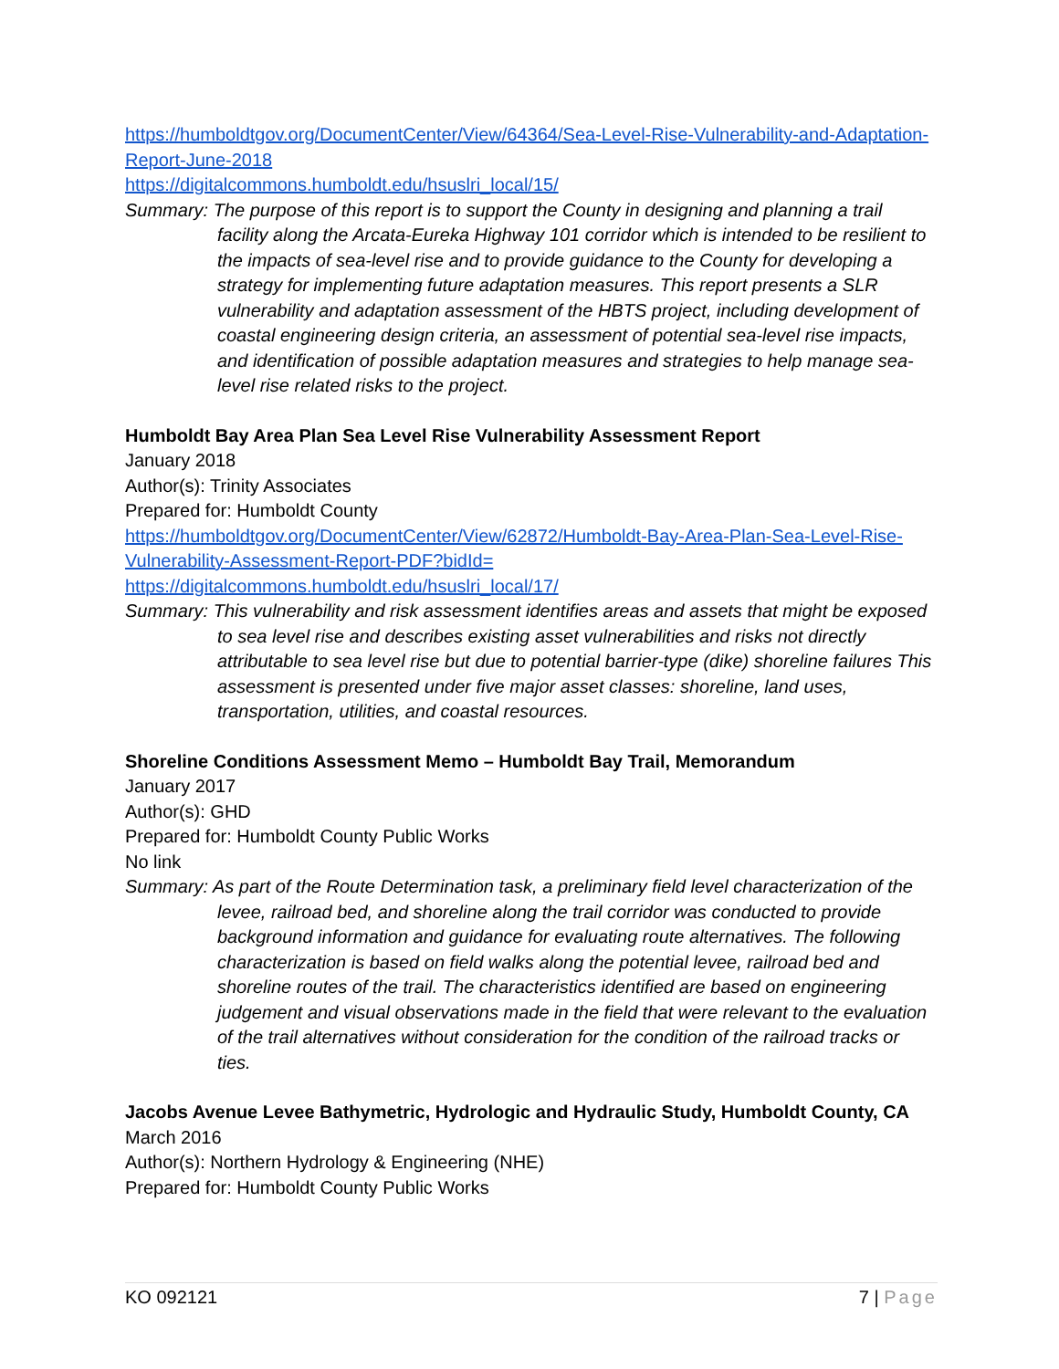https://humboldtgov.org/DocumentCenter/View/64364/Sea-Level-Rise-Vulnerability-and-Adaptation-Report-June-2018
https://digitalcommons.humboldt.edu/hsuslri_local/15/
Summary: The purpose of this report is to support the County in designing and planning a trail facility along the Arcata-Eureka Highway 101 corridor which is intended to be resilient to the impacts of sea-level rise and to provide guidance to the County for developing a strategy for implementing future adaptation measures. This report presents a SLR vulnerability and adaptation assessment of the HBTS project, including development of coastal engineering design criteria, an assessment of potential sea-level rise impacts, and identification of possible adaptation measures and strategies to help manage sea-level rise related risks to the project.
Humboldt Bay Area Plan Sea Level Rise Vulnerability Assessment Report
January 2018
Author(s): Trinity Associates
Prepared for: Humboldt County
https://humboldtgov.org/DocumentCenter/View/62872/Humboldt-Bay-Area-Plan-Sea-Level-Rise-Vulnerability-Assessment-Report-PDF?bidId=
https://digitalcommons.humboldt.edu/hsuslri_local/17/
Summary: This vulnerability and risk assessment identifies areas and assets that might be exposed to sea level rise and describes existing asset vulnerabilities and risks not directly attributable to sea level rise but due to potential barrier-type (dike) shoreline failures This assessment is presented under five major asset classes: shoreline, land uses, transportation, utilities, and coastal resources.
Shoreline Conditions Assessment Memo – Humboldt Bay Trail, Memorandum
January 2017
Author(s): GHD
Prepared for: Humboldt County Public Works
No link
Summary: As part of the Route Determination task, a preliminary field level characterization of the levee, railroad bed, and shoreline along the trail corridor was conducted to provide background information and guidance for evaluating route alternatives. The following characterization is based on field walks along the potential levee, railroad bed and shoreline routes of the trail. The characteristics identified are based on engineering judgement and visual observations made in the field that were relevant to the evaluation of the trail alternatives without consideration for the condition of the railroad tracks or ties.
Jacobs Avenue Levee Bathymetric, Hydrologic and Hydraulic Study, Humboldt County, CA
March 2016
Author(s): Northern Hydrology & Engineering (NHE)
Prepared for: Humboldt County Public Works
KO 092121 7 | Page